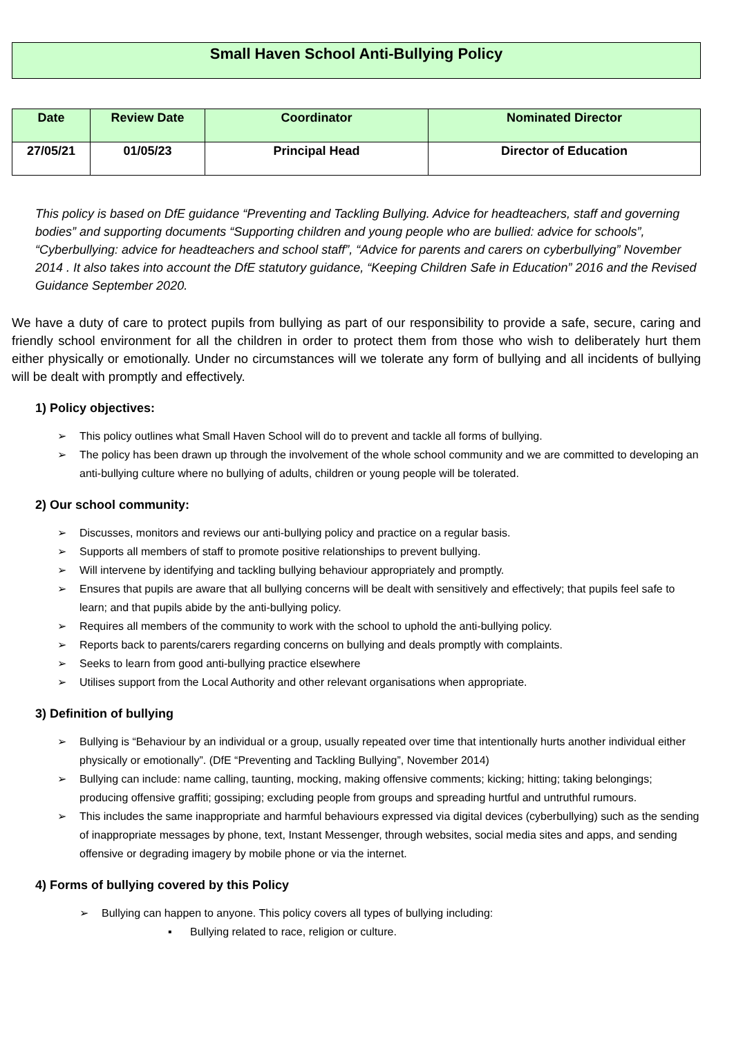Small Haven School Anti-Bullying Policy
| Date | Review Date | Coordinator | Nominated Director |
| --- | --- | --- | --- |
| 27/05/21 | 01/05/23 | Principal Head | Director of Education |
This policy is based on DfE guidance “Preventing and Tackling Bullying. Advice for headteachers, staff and governing bodies” and supporting documents “Supporting children and young people who are bullied: advice for schools”, “Cyberbullying: advice for headteachers and school staff”, “Advice for parents and carers on cyberbullying” November 2014 . It also takes into account the DfE statutory guidance, “Keeping Children Safe in Education” 2016 and the Revised Guidance September 2020.
We have a duty of care to protect pupils from bullying as part of our responsibility to provide a safe, secure, caring and friendly school environment for all the children in order to protect them from those who wish to deliberately hurt them either physically or emotionally. Under no circumstances will we tolerate any form of bullying and all incidents of bullying will be dealt with promptly and effectively.
1) Policy objectives:
➢ This policy outlines what Small Haven School will do to prevent and tackle all forms of bullying.
➢ The policy has been drawn up through the involvement of the whole school community and we are committed to developing an anti-bullying culture where no bullying of adults, children or young people will be tolerated.
2) Our school community:
➢ Discusses, monitors and reviews our anti-bullying policy and practice on a regular basis.
➢ Supports all members of staff to promote positive relationships to prevent bullying.
➢ Will intervene by identifying and tackling bullying behaviour appropriately and promptly.
➢ Ensures that pupils are aware that all bullying concerns will be dealt with sensitively and effectively; that pupils feel safe to learn; and that pupils abide by the anti-bullying policy.
➢ Requires all members of the community to work with the school to uphold the anti-bullying policy.
➢ Reports back to parents/carers regarding concerns on bullying and deals promptly with complaints.
➢ Seeks to learn from good anti-bullying practice elsewhere
➢ Utilises support from the Local Authority and other relevant organisations when appropriate.
3) Definition of bullying
➢ Bullying is “Behaviour by an individual or a group, usually repeated over time that intentionally hurts another individual either physically or emotionally”. (DfE “Preventing and Tackling Bullying”, November 2014)
➢ Bullying can include: name calling, taunting, mocking, making offensive comments; kicking; hitting; taking belongings; producing offensive graffiti; gossiping; excluding people from groups and spreading hurtful and untruthful rumours.
➢ This includes the same inappropriate and harmful behaviours expressed via digital devices (cyberbullying) such as the sending of inappropriate messages by phone, text, Instant Messenger, through websites, social media sites and apps, and sending offensive or degrading imagery by mobile phone or via the internet.
4) Forms of bullying covered by this Policy
➢ Bullying can happen to anyone. This policy covers all types of bullying including:
▪ Bullying related to race, religion or culture.